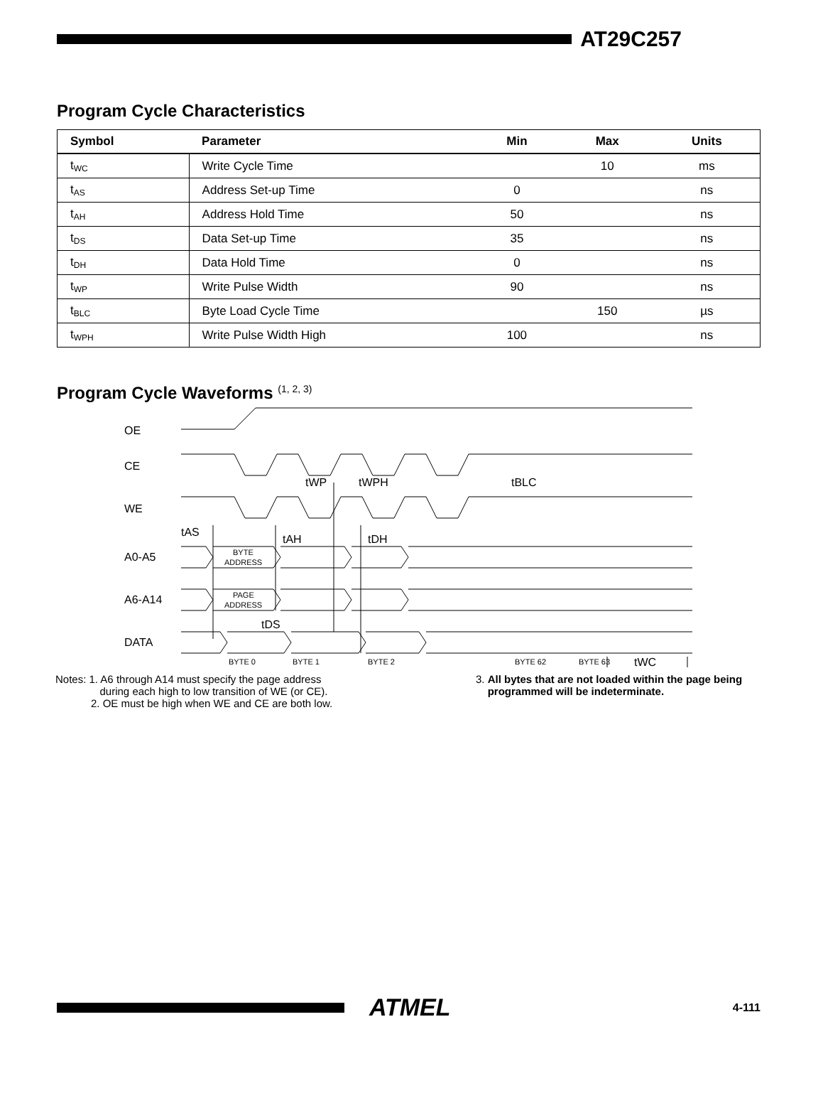AT29C257
Program Cycle Characteristics
| Symbol | Parameter | Min | Max | Units |
| --- | --- | --- | --- | --- |
| t<sub>WC</sub> | Write Cycle Time | | 10 | ms |
| t<sub>AS</sub> | Address Set-up Time | 0 | | ns |
| t<sub>AH</sub> | Address Hold Time | 50 | | ns |
| t<sub>DS</sub> | Data Set-up Time | 35 | | ns |
| t<sub>DH</sub> | Data Hold Time | 0 | | ns |
| t<sub>WP</sub> | Write Pulse Width | 90 | | ns |
| t<sub>BLC</sub> | Byte Load Cycle Time | | 150 | µs |
| t<sub>WPH</sub> | Write Pulse Width High | 100 | | ns |
Program Cycle Waveforms <sup>(1, 2, 3)</sup>
OE
CE
WE
A0-A5
A6-A14
DATA
tAS
tAH
tDH
tWP
tWPH
tBLC
tDS
tWC
BYTE
ADDRESS
PAGE
ADDRESS
BYTE 0
BYTE 1
BYTE 2
BYTE 62
BYTE 63
Notes: 1. A6 through A14 must specify the page address
during each high to low transition of WE (or CE).
2. OE must be high when WE and CE are both low.
3. All bytes that are not loaded within the page being
programmed will be indeterminate.
ATMEL
4-111